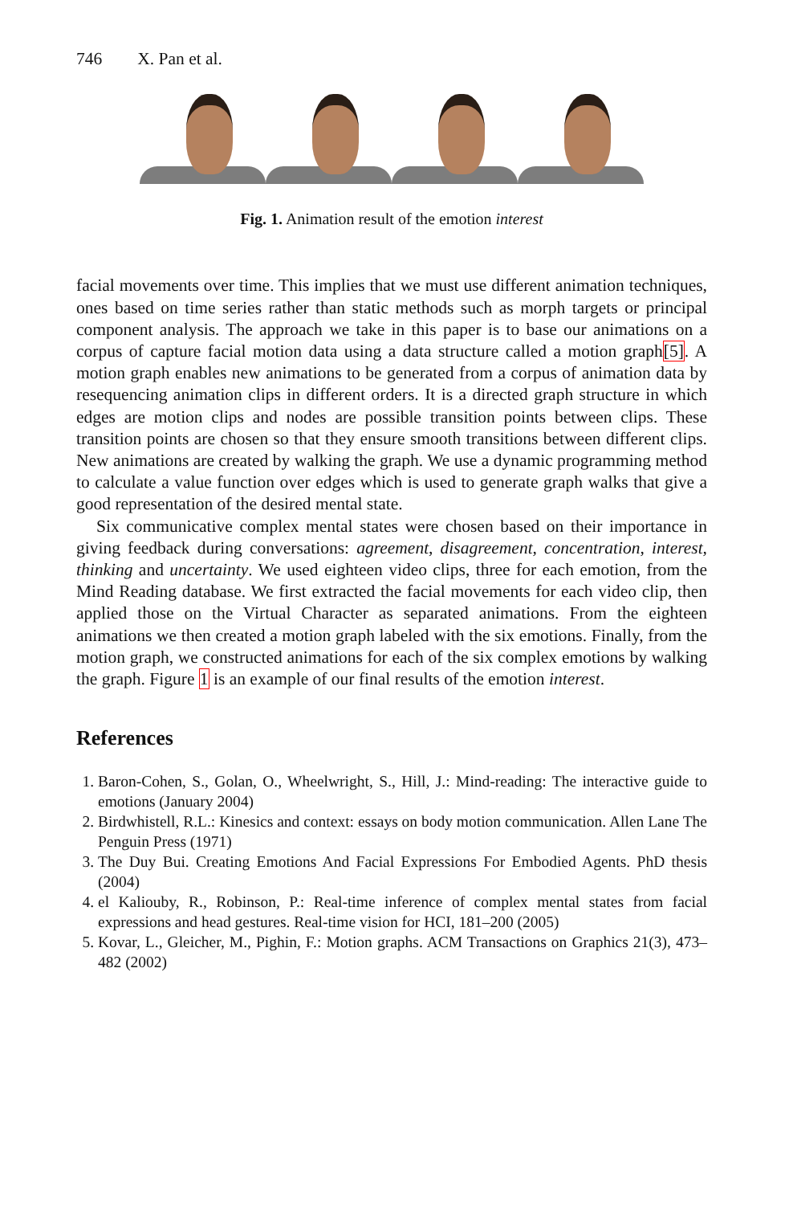746 X. Pan et al.
Fig. 1. Animation result of the emotion interest
facial movements over time. This implies that we must use different animation techniques, ones based on time series rather than static methods such as morph targets or principal component analysis. The approach we take in this paper is to base our animations on a corpus of capture facial motion data using a data structure called a motion graph[5]. A motion graph enables new animations to be generated from a corpus of animation data by resequencing animation clips in different orders. It is a directed graph structure in which edges are motion clips and nodes are possible transition points between clips. These transition points are chosen so that they ensure smooth transitions between different clips. New animations are created by walking the graph. We use a dynamic programming method to calculate a value function over edges which is used to generate graph walks that give a good representation of the desired mental state.
Six communicative complex mental states were chosen based on their importance in giving feedback during conversations: agreement, disagreement, concentration, interest, thinking and uncertainty. We used eighteen video clips, three for each emotion, from the Mind Reading database. We first extracted the facial movements for each video clip, then applied those on the Virtual Character as separated animations. From the eighteen animations we then created a motion graph labeled with the six emotions. Finally, from the motion graph, we constructed animations for each of the six complex emotions by walking the graph. Figure 1 is an example of our final results of the emotion interest.
References
1. Baron-Cohen, S., Golan, O., Wheelwright, S., Hill, J.: Mind-reading: The interactive guide to emotions (January 2004)
2. Birdwhistell, R.L.: Kinesics and context: essays on body motion communication. Allen Lane The Penguin Press (1971)
3. The Duy Bui. Creating Emotions And Facial Expressions For Embodied Agents. PhD thesis (2004)
4. el Kaliouby, R., Robinson, P.: Real-time inference of complex mental states from facial expressions and head gestures. Real-time vision for HCI, 181–200 (2005)
5. Kovar, L., Gleicher, M., Pighin, F.: Motion graphs. ACM Transactions on Graphics 21(3), 473–482 (2002)